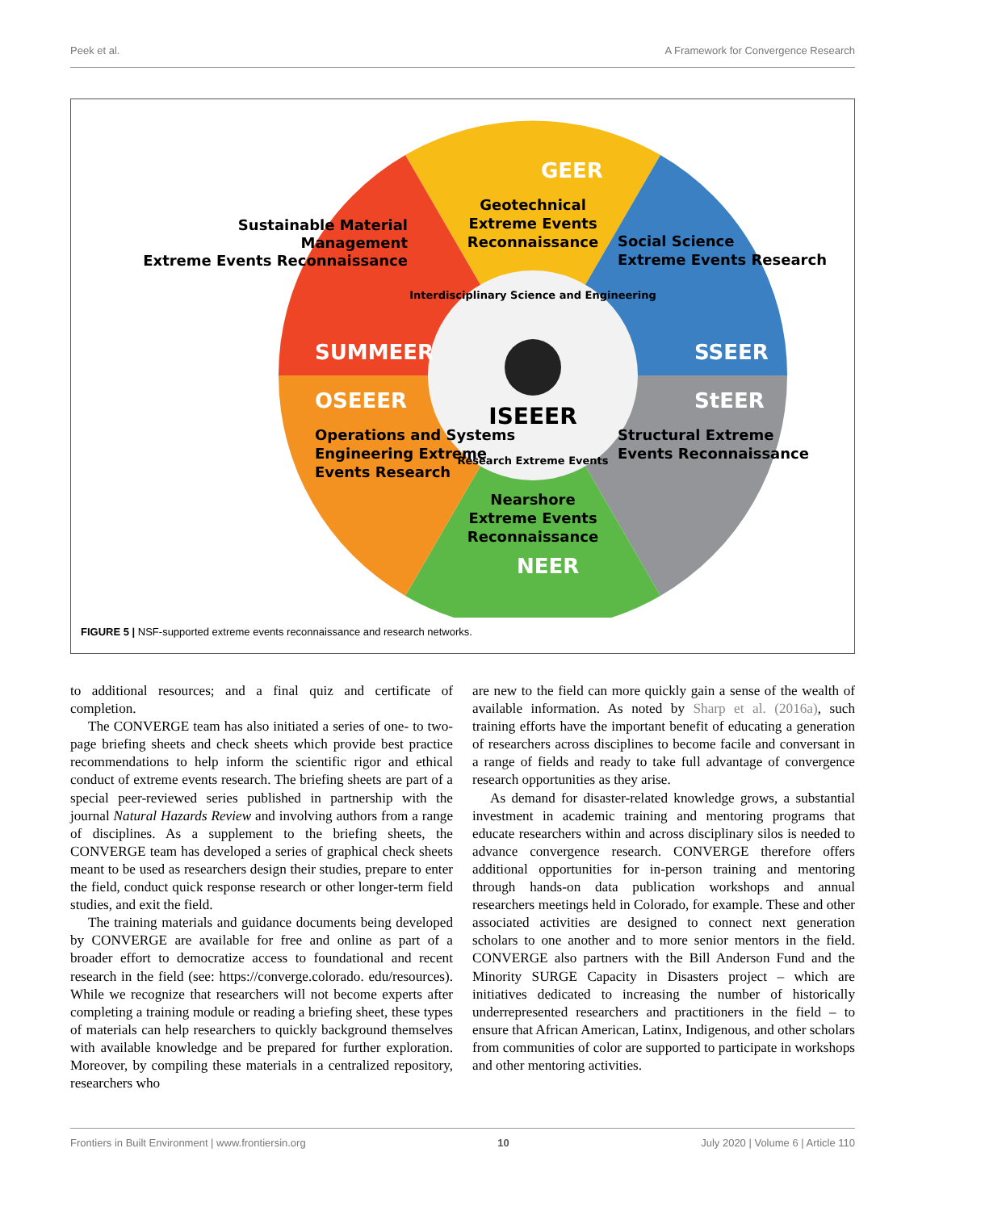Peek et al. A Framework for Convergence Research
GEER
Geotechnical
Extreme Events
Reconnaissance
SUMMEER
Sustainable Material
Management
Extreme Events Reconnaissance
SSEER
Social Science
Extreme Events Research
StEER
Structural Extreme
Events Reconnaissance
OSEEER
Operations and Systems
Engineering Extreme
Events Research
Nearshore
Extreme Events
Reconnaissance
NEER
Interdisciplinary Science and Engineering
Research Extreme Events
ISEEER
FIGURE 5 | NSF-supported extreme events reconnaissance and research networks.
to additional resources; and a final quiz and certificate of completion.
The CONVERGE team has also initiated a series of one- to two-page briefing sheets and check sheets which provide best practice recommendations to help inform the scientific rigor and ethical conduct of extreme events research. The briefing sheets are part of a special peer-reviewed series published in partnership with the journal Natural Hazards Review and involving authors from a range of disciplines. As a supplement to the briefing sheets, the CONVERGE team has developed a series of graphical check sheets meant to be used as researchers design their studies, prepare to enter the field, conduct quick response research or other longer-term field studies, and exit the field.
The training materials and guidance documents being developed by CONVERGE are available for free and online as part of a broader effort to democratize access to foundational and recent research in the field (see: https://converge.colorado. edu/resources). While we recognize that researchers will not become experts after completing a training module or reading a briefing sheet, these types of materials can help researchers to quickly background themselves with available knowledge and be prepared for further exploration. Moreover, by compiling these materials in a centralized repository, researchers who
are new to the field can more quickly gain a sense of the wealth of available information. As noted by Sharp et al. (2016a), such training efforts have the important benefit of educating a generation of researchers across disciplines to become facile and conversant in a range of fields and ready to take full advantage of convergence research opportunities as they arise.
As demand for disaster-related knowledge grows, a substantial investment in academic training and mentoring programs that educate researchers within and across disciplinary silos is needed to advance convergence research. CONVERGE therefore offers additional opportunities for in-person training and mentoring through hands-on data publication workshops and annual researchers meetings held in Colorado, for example. These and other associated activities are designed to connect next generation scholars to one another and to more senior mentors in the field. CONVERGE also partners with the Bill Anderson Fund and the Minority SURGE Capacity in Disasters project – which are initiatives dedicated to increasing the number of historically underrepresented researchers and practitioners in the field – to ensure that African American, Latinx, Indigenous, and other scholars from communities of color are supported to participate in workshops and other mentoring activities.
Frontiers in Built Environment | www.frontiersin.org 10 July 2020 | Volume 6 | Article 110